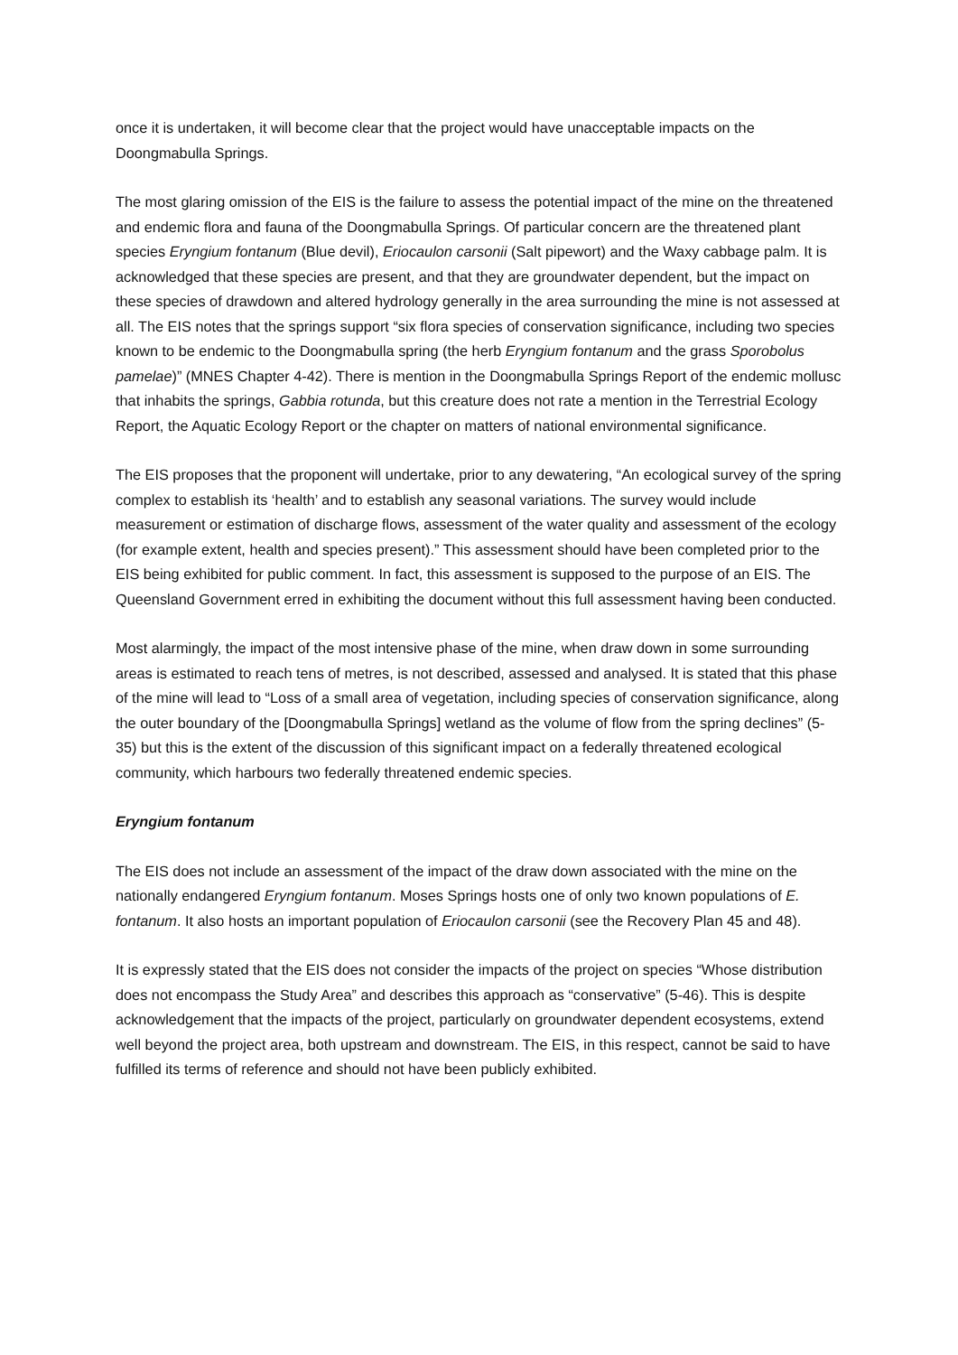once it is undertaken, it will become clear that the project would have unacceptable impacts on the Doongmabulla Springs.
The most glaring omission of the EIS is the failure to assess the potential impact of the mine on the threatened and endemic flora and fauna of the Doongmabulla Springs. Of particular concern are the threatened plant species Eryngium fontanum (Blue devil), Eriocaulon carsonii (Salt pipewort) and the Waxy cabbage palm. It is acknowledged that these species are present, and that they are groundwater dependent, but the impact on these species of drawdown and altered hydrology generally in the area surrounding the mine is not assessed at all. The EIS notes that the springs support “six flora species of conservation significance, including two species known to be endemic to the Doongmabulla spring (the herb Eryngium fontanum and the grass Sporobolus pamelae)” (MNES Chapter 4-42). There is mention in the Doongmabulla Springs Report of the endemic mollusc that inhabits the springs, Gabbia rotunda, but this creature does not rate a mention in the Terrestrial Ecology Report, the Aquatic Ecology Report or the chapter on matters of national environmental significance.
The EIS proposes that the proponent will undertake, prior to any dewatering, “An ecological survey of the spring complex to establish its ‘health’ and to establish any seasonal variations. The survey would include measurement or estimation of discharge flows, assessment of the water quality and assessment of the ecology (for example extent, health and species present).” This assessment should have been completed prior to the EIS being exhibited for public comment. In fact, this assessment is supposed to the purpose of an EIS. The Queensland Government erred in exhibiting the document without this full assessment having been conducted.
Most alarmingly, the impact of the most intensive phase of the mine, when draw down in some surrounding areas is estimated to reach tens of metres, is not described, assessed and analysed. It is stated that this phase of the mine will lead to “Loss of a small area of vegetation, including species of conservation significance, along the outer boundary of the [Doongmabulla Springs] wetland as the volume of flow from the spring declines” (5-35) but this is the extent of the discussion of this significant impact on a federally threatened ecological community, which harbours two federally threatened endemic species.
Eryngium fontanum
The EIS does not include an assessment of the impact of the draw down associated with the mine on the nationally endangered Eryngium fontanum. Moses Springs hosts one of only two known populations of E. fontanum. It also hosts an important population of Eriocaulon carsonii (see the Recovery Plan 45 and 48).
It is expressly stated that the EIS does not consider the impacts of the project on species “Whose distribution does not encompass the Study Area” and describes this approach as “conservative” (5-46). This is despite acknowledgement that the impacts of the project, particularly on groundwater dependent ecosystems, extend well beyond the project area, both upstream and downstream. The EIS, in this respect, cannot be said to have fulfilled its terms of reference and should not have been publicly exhibited.